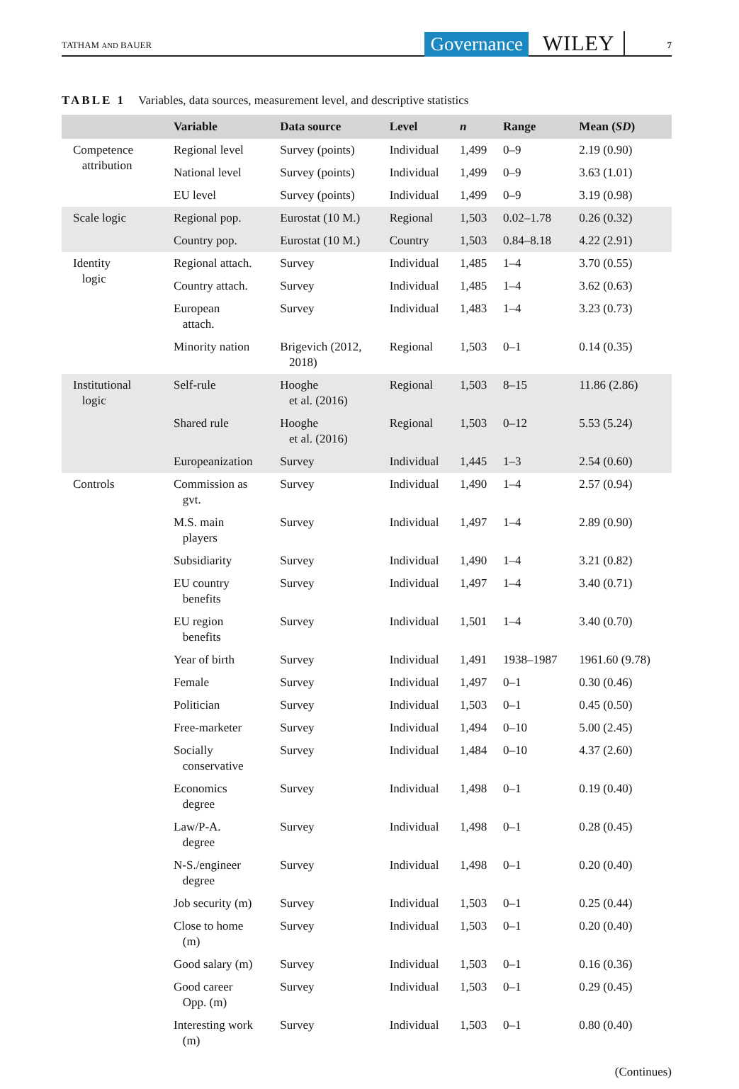TATHAM AND BAUER Governance WILEY 7
TABLE 1 Variables, data sources, measurement level, and descriptive statistics
| | Variable | Data source | Level | n | Range | Mean ( SD ) |
| --- | --- | --- | --- | --- | --- | --- |
| Competence attribution | Regional level | Survey (points) | Individual | 1,499 | 0–9 | 2.19 (0.90) |
| | National level | Survey (points) | Individual | 1,499 | 0–9 | 3.63 (1.01) |
| | EU level | Survey (points) | Individual | 1,499 | 0–9 | 3.19 (0.98) |
| Scale logic | Regional pop. | Eurostat (10 M.) | Regional | 1,503 | 0.02–1.78 | 0.26 (0.32) |
| | Country pop. | Eurostat (10 M.) | Country | 1,503 | 0.84–8.18 | 4.22 (2.91) |
| Identity logic | Regional attach. | Survey | Individual | 1,485 | 1–4 | 3.70 (0.55) |
| | Country attach. | Survey | Individual | 1,485 | 1–4 | 3.62 (0.63) |
| | European attach. | Survey | Individual | 1,483 | 1–4 | 3.23 (0.73) |
| | Minority nation | Brigevich (2012, 2018) | Regional | 1,503 | 0–1 | 0.14 (0.35) |
| Institutional logic | Self-rule | Hooghe et al. (2016) | Regional | 1,503 | 8–15 | 11.86 (2.86) |
| | Shared rule | Hooghe et al. (2016) | Regional | 1,503 | 0–12 | 5.53 (5.24) |
| | Europeanization | Survey | Individual | 1,445 | 1–3 | 2.54 (0.60) |
| Controls | Commission as gvt. | Survey | Individual | 1,490 | 1–4 | 2.57 (0.94) |
| | M.S. main players | Survey | Individual | 1,497 | 1–4 | 2.89 (0.90) |
| | Subsidiarity | Survey | Individual | 1,490 | 1–4 | 3.21 (0.82) |
| | EU country benefits | Survey | Individual | 1,497 | 1–4 | 3.40 (0.71) |
| | EU region benefits | Survey | Individual | 1,501 | 1–4 | 3.40 (0.70) |
| | Year of birth | Survey | Individual | 1,491 | 1938–1987 | 1961.60 (9.78) |
| | Female | Survey | Individual | 1,497 | 0–1 | 0.30 (0.46) |
| | Politician | Survey | Individual | 1,503 | 0–1 | 0.45 (0.50) |
| | Free-marketer | Survey | Individual | 1,494 | 0–10 | 5.00 (2.45) |
| | Socially conservative | Survey | Individual | 1,484 | 0–10 | 4.37 (2.60) |
| | Economics degree | Survey | Individual | 1,498 | 0–1 | 0.19 (0.40) |
| | Law/P-A. degree | Survey | Individual | 1,498 | 0–1 | 0.28 (0.45) |
| | N-S./engineer degree | Survey | Individual | 1,498 | 0–1 | 0.20 (0.40) |
| | Job security (m) | Survey | Individual | 1,503 | 0–1 | 0.25 (0.44) |
| | Close to home (m) | Survey | Individual | 1,503 | 0–1 | 0.20 (0.40) |
| | Good salary (m) | Survey | Individual | 1,503 | 0–1 | 0.16 (0.36) |
| | Good career Opp. (m) | Survey | Individual | 1,503 | 0–1 | 0.29 (0.45) |
| | Interesting work (m) | Survey | Individual | 1,503 | 0–1 | 0.80 (0.40) |
(Continues)